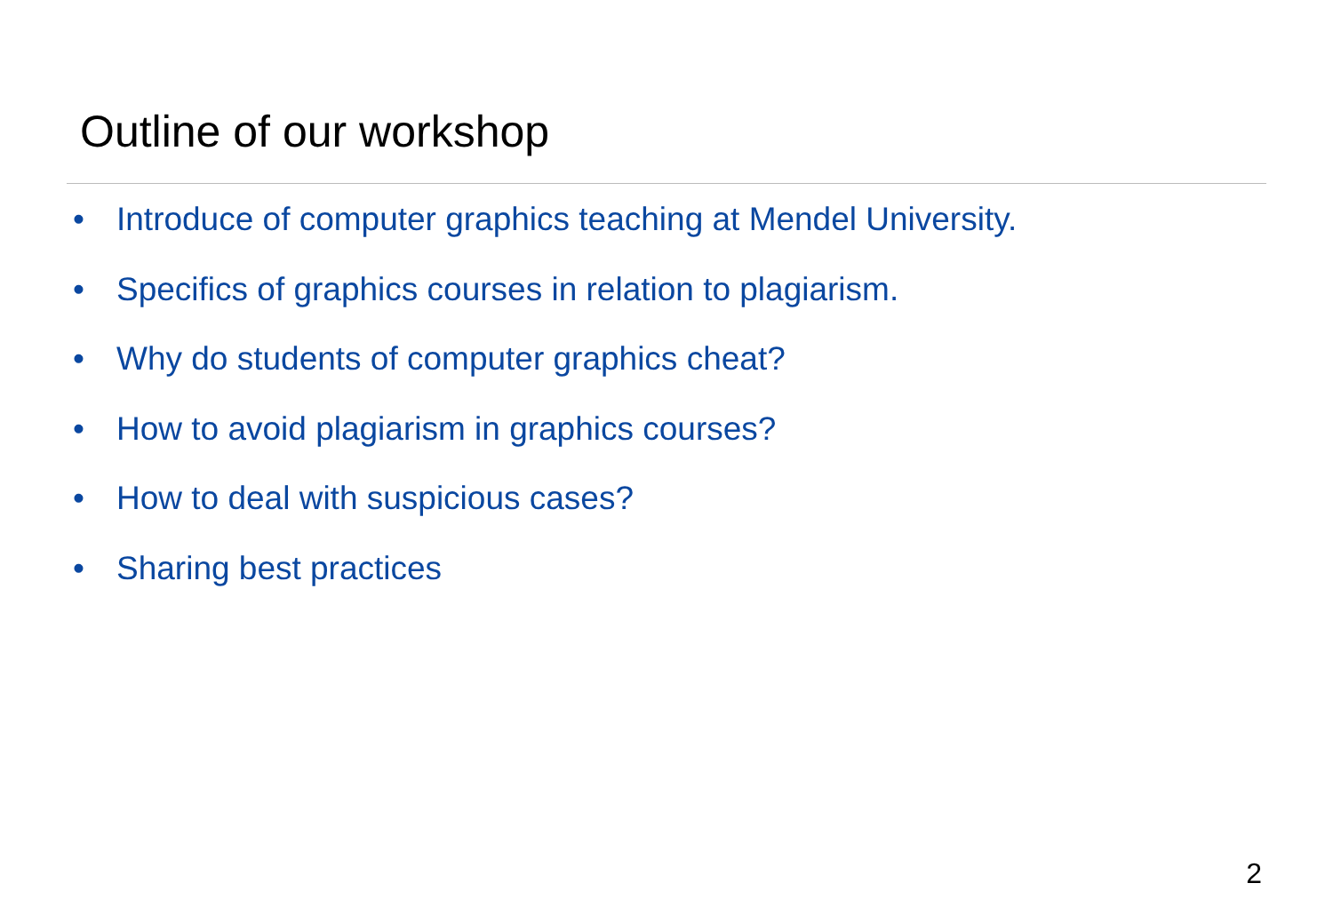Outline of our workshop
• Introduce of computer graphics teaching at Mendel University.
• Specifics of graphics courses in relation to plagiarism.
• Why do students of computer graphics cheat?
• How to avoid plagiarism in graphics courses?
• How to deal with suspicious cases?
• Sharing best practices
2